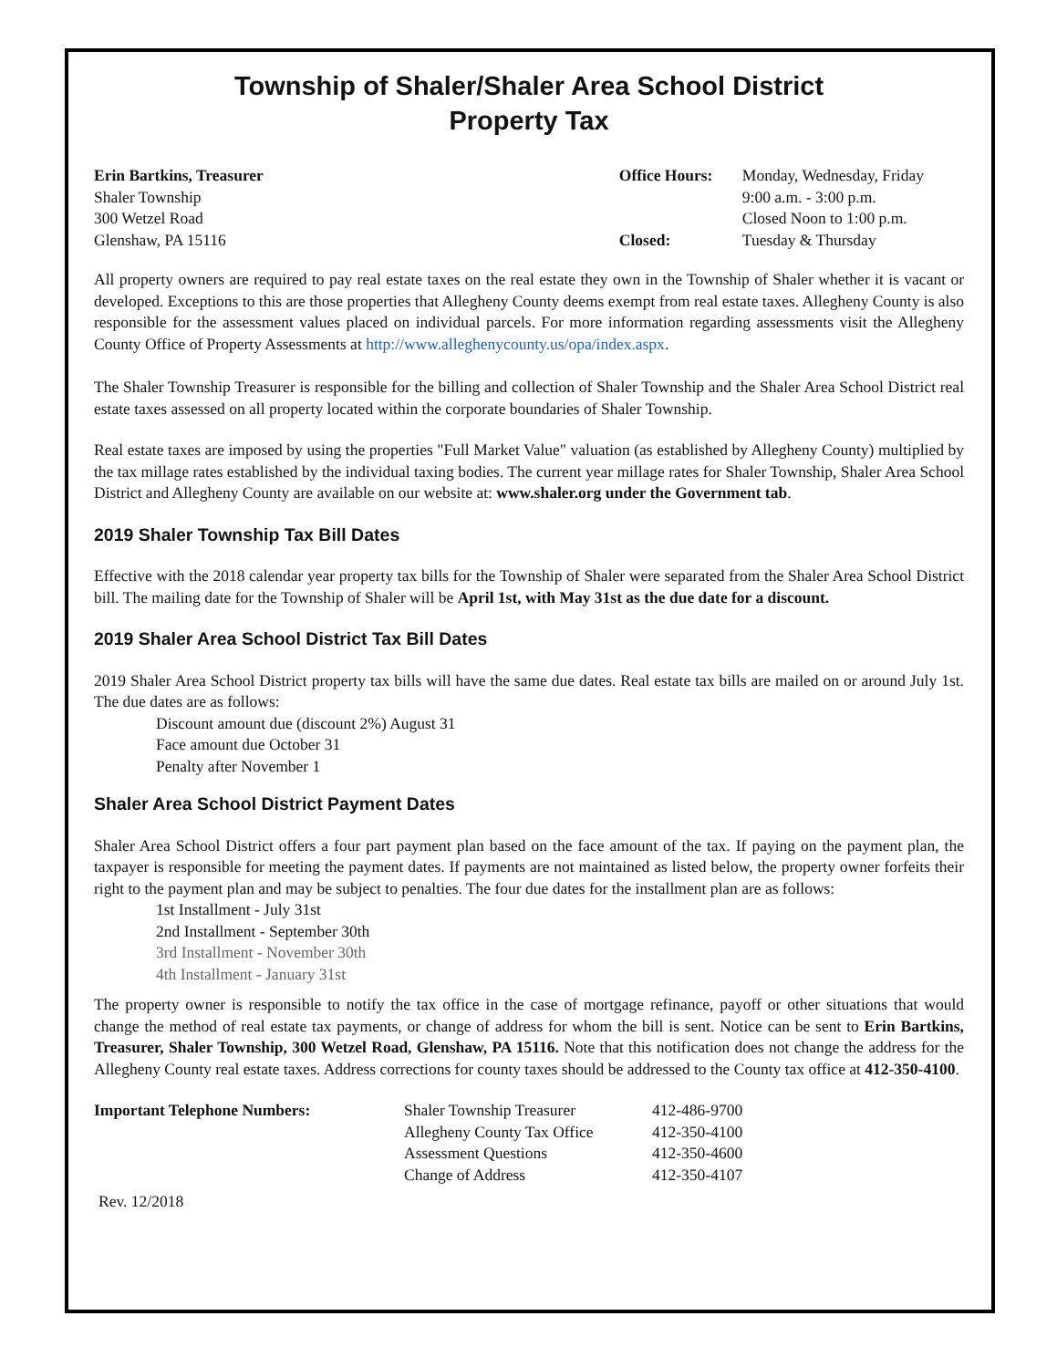Township of Shaler/Shaler Area School District
Property Tax
Erin Bartkins, Treasurer
Shaler Township
300 Wetzel Road
Glenshaw, PA 15116
| Office Hours: | Monday, Wednesday, Friday |
| | 9:00 a.m. - 3:00 p.m. |
| | Closed Noon to 1:00 p.m. |
| Closed: | Tuesday & Thursday |
All property owners are required to pay real estate taxes on the real estate they own in the Township of Shaler whether it is vacant or developed. Exceptions to this are those properties that Allegheny County deems exempt from real estate taxes. Allegheny County is also responsible for the assessment values placed on individual parcels. For more information regarding assessments visit the Allegheny County Office of Property Assessments at http://www.alleghenycounty.us/opa/index.aspx.
The Shaler Township Treasurer is responsible for the billing and collection of Shaler Township and the Shaler Area School District real estate taxes assessed on all property located within the corporate boundaries of Shaler Township.
Real estate taxes are imposed by using the properties "Full Market Value" valuation (as established by Allegheny County) multiplied by the tax millage rates established by the individual taxing bodies. The current year millage rates for Shaler Township, Shaler Area School District and Allegheny County are available on our website at: www.shaler.org under the Government tab.
2019 Shaler Township Tax Bill Dates
Effective with the 2018 calendar year property tax bills for the Township of Shaler were separated from the Shaler Area School District bill. The mailing date for the Township of Shaler will be April 1st, with May 31st as the due date for a discount.
2019 Shaler Area School District Tax Bill Dates
2019 Shaler Area School District property tax bills will have the same due dates. Real estate tax bills are mailed on or around July 1st. The due dates are as follows:
Discount amount due (discount 2%) August 31
Face amount due October 31
Penalty after November 1
Shaler Area School District Payment Dates
Shaler Area School District offers a four part payment plan based on the face amount of the tax. If paying on the payment plan, the taxpayer is responsible for meeting the payment dates. If payments are not maintained as listed below, the property owner forfeits their right to the payment plan and may be subject to penalties. The four due dates for the installment plan are as follows:
1st Installment - July 31st
2nd Installment - September 30th
3rd Installment - November 30th
4th Installment - January 31st
The property owner is responsible to notify the tax office in the case of mortgage refinance, payoff or other situations that would change the method of real estate tax payments, or change of address for whom the bill is sent. Notice can be sent to Erin Bartkins, Treasurer, Shaler Township, 300 Wetzel Road, Glenshaw, PA 15116. Note that this notification does not change the address for the Allegheny County real estate taxes. Address corrections for county taxes should be addressed to the County tax office at 412-350-4100.
| Important Telephone Numbers: | Shaler Township Treasurer | 412-486-9700 |
| | Allegheny County Tax Office | 412-350-4100 |
| | Assessment Questions | 412-350-4600 |
| | Change of Address | 412-350-4107 |
Rev. 12/2018